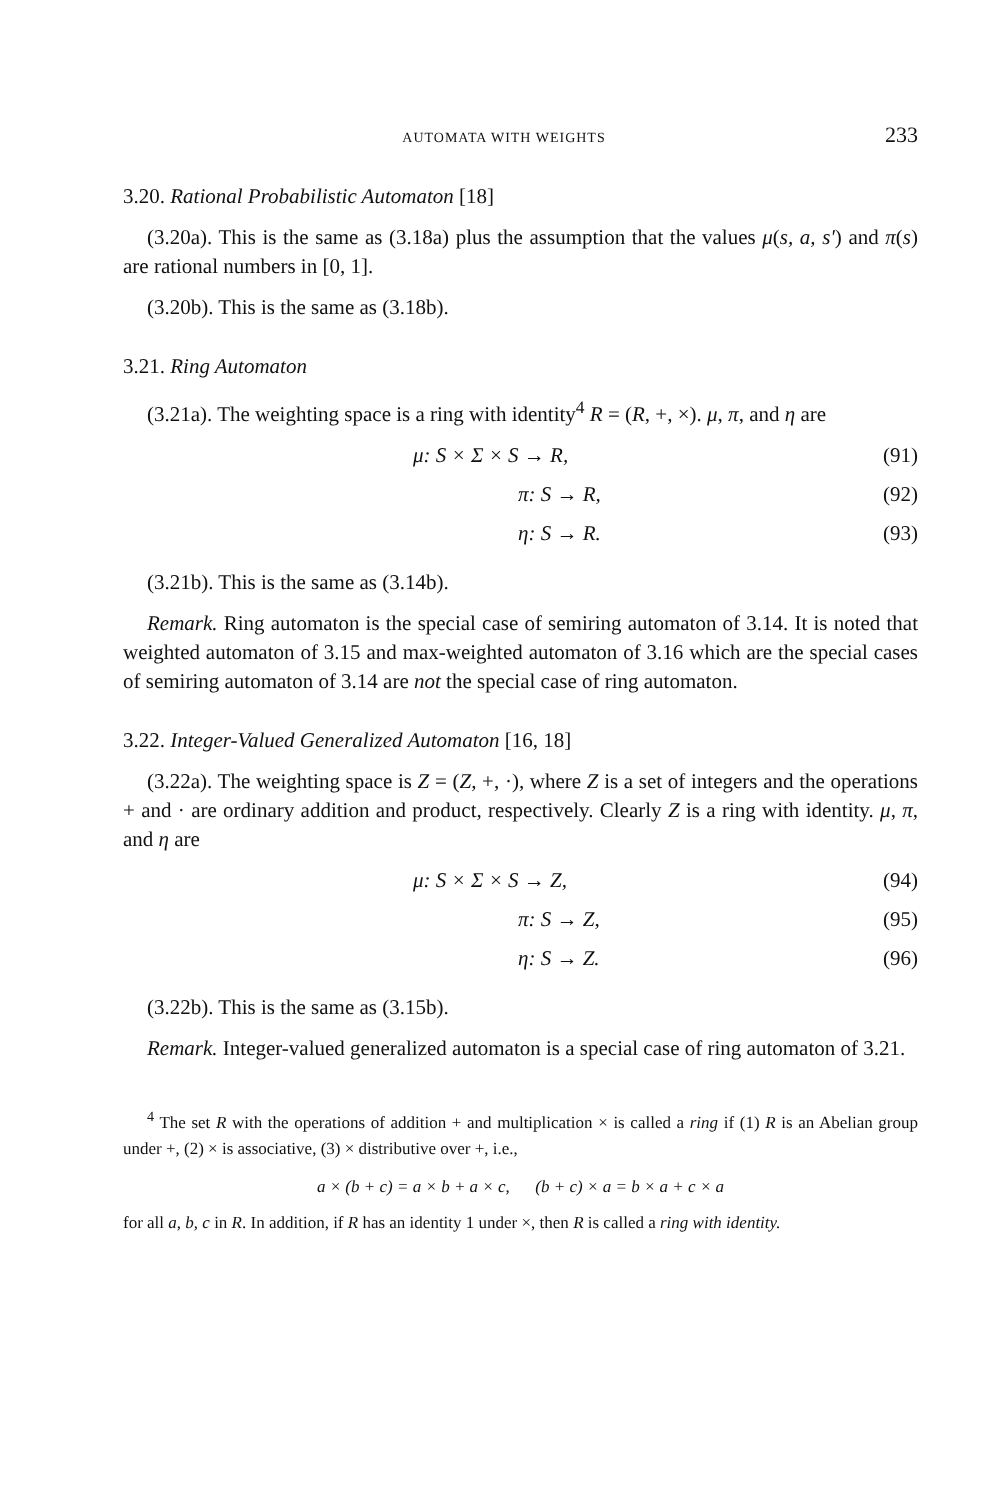AUTOMATA WITH WEIGHTS 233
3.20. Rational Probabilistic Automaton [18]
(3.20a). This is the same as (3.18a) plus the assumption that the values μ(s, a, s') and π(s) are rational numbers in [0, 1].
(3.20b). This is the same as (3.18b).
3.21. Ring Automaton
(3.21a). The weighting space is a ring with identity<sup>4</sup> R = (R, +, ×). μ, π, and η are
μ: S × Σ × S → R, (91)
π: S → R, (92)
η: S → R. (93)
(3.21b). This is the same as (3.14b).
Remark. Ring automaton is the special case of semiring automaton of 3.14. It is noted that weighted automaton of 3.15 and max-weighted automaton of 3.16 which are the special cases of semiring automaton of 3.14 are not the special case of ring automaton.
3.22. Integer-Valued Generalized Automaton [16, 18]
(3.22a). The weighting space is Z = (Z, +, ·), where Z is a set of integers and the operations + and · are ordinary addition and product, respectively. Clearly Z is a ring with identity. μ, π, and η are
μ: S × Σ × S → Z, (94)
π: S → Z, (95)
η: S → Z. (96)
(3.22b). This is the same as (3.15b).
Remark. Integer-valued generalized automaton is a special case of ring automaton of 3.21.
<sup>4</sup> The set R with the operations of addition + and multiplication × is called a ring if (1) R is an Abelian group under +, (2) × is associative, (3) × distributive over +, i.e.,
a × (b + c) = a × b + a × c, (b + c) × a = b × a + c × a
for all a, b, c in R. In addition, if R has an identity 1 under ×, then R is called a ring with identity.